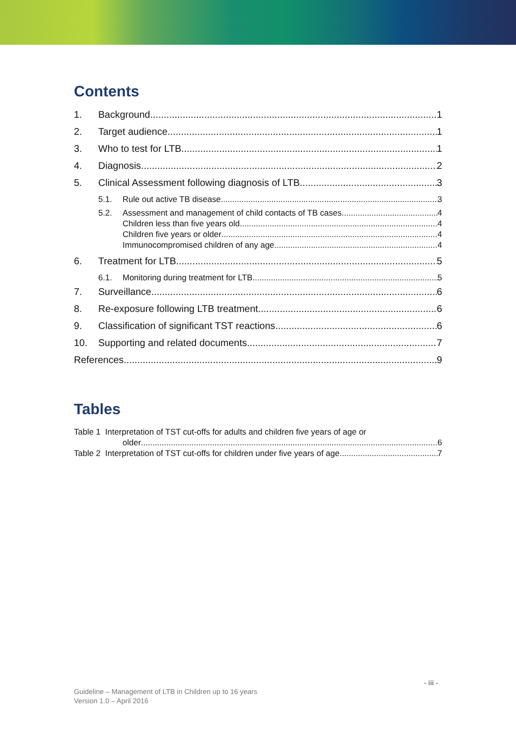Contents
1. Background 1
2. Target audience 1
3. Who to test for LTB 1
4. Diagnosis 2
5. Clinical Assessment following diagnosis of LTB 3
5.1. Rule out active TB disease 3
5.2. Assessment and management of child contacts of TB cases 4
Children less than five years old 4
Children five years or older 4
Immunocompromised children of any age 4
6. Treatment for LTB 5
6.1. Monitoring during treatment for LTB 5
7. Surveillance 6
8. Re-exposure following LTB treatment 6
9. Classification of significant TST reactions 6
10. Supporting and related documents 7
References 9
Tables
Table 1 Interpretation of TST cut-offs for adults and children five years of age or
older 6
Table 2 Interpretation of TST cut-offs for children under five years of age 7
- iii -
Guideline – Management of LTB in Children up to 16 years
Version 1.0 – April 2016